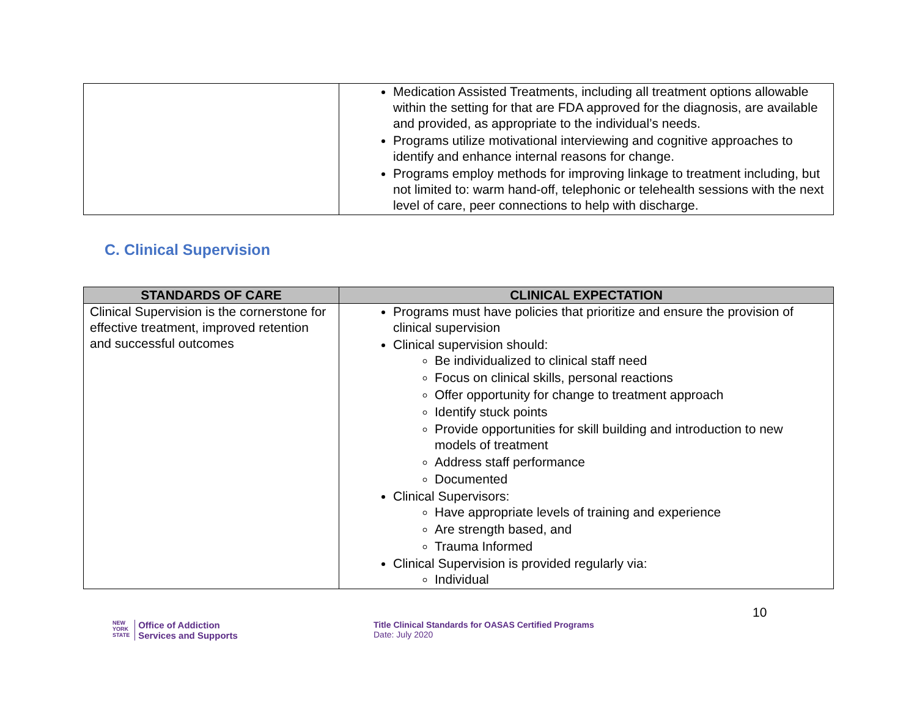| | Medication Assisted Treatments, including all treatment options allowable within the setting for that are FDA approved for the diagnosis, are available and provided, as appropriate to the individual’s needs. Programs utilize motivational interviewing and cognitive approaches to identify and enhance internal reasons for change. Programs employ methods for improving linkage to treatment including, but not limited to: warm hand-off, telephonic or telehealth sessions with the next level of care, peer connections to help with discharge. |
C. Clinical Supervision
| STANDARDS OF CARE | CLINICAL EXPECTATION |
| --- | --- |
| Clinical Supervision is the cornerstone for effective treatment, improved retention and successful outcomes | Programs must have policies that prioritize and ensure the provision of clinical supervision Clinical supervision should: Be individualized to clinical staff need Focus on clinical skills, personal reactions Offer opportunity for change to treatment approach Identify stuck points Provide opportunities for skill building and introduction to new models of treatment Address staff performance Documented Clinical Supervisors: Have appropriate levels of training and experience Are strength based, and Trauma Informed Clinical Supervision is provided regularly via: Individual |
NEW
YORK
STATE Office of Addiction
Services and Supports
Title Clinical Standards for OASAS Certified Programs
Date: July 2020
10